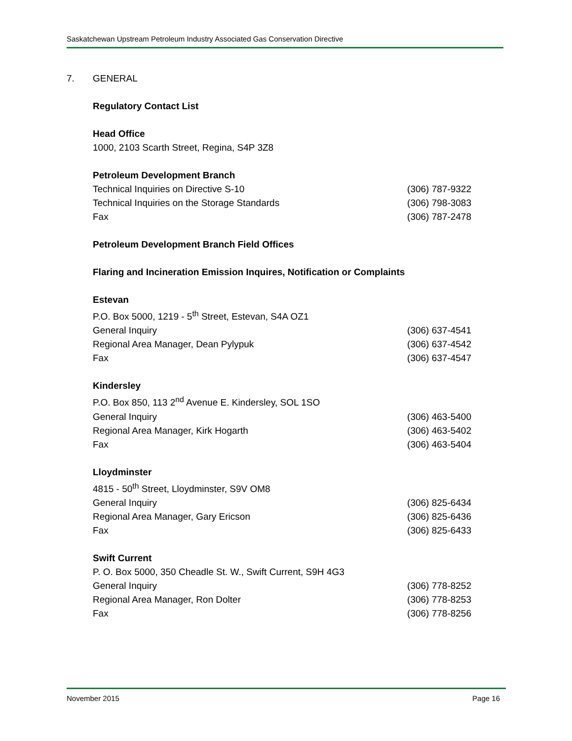Saskatchewan Upstream Petroleum Industry Associated Gas Conservation Directive
7. GENERAL
Regulatory Contact List
Head Office
1000, 2103 Scarth Street, Regina, S4P 3Z8
Petroleum Development Branch
Technical Inquiries on Directive S-10 (306) 787-9322
Technical Inquiries on the Storage Standards (306) 798-3083
Fax (306) 787-2478
Petroleum Development Branch Field Offices
Flaring and Incineration Emission Inquires, Notification or Complaints
Estevan
P.O. Box 5000, 1219 - 5<sup>th</sup> Street, Estevan, S4A OZ1
General Inquiry (306) 637-4541
Regional Area Manager, Dean Pylypuk (306) 637-4542
Fax (306) 637-4547
Kindersley
P.O. Box 850, 113 2<sup>nd</sup> Avenue E. Kindersley, SOL 1SO
General Inquiry (306) 463-5400
Regional Area Manager, Kirk Hogarth (306) 463-5402
Fax (306) 463-5404
Lloydminster
4815 - 50<sup>th</sup> Street, Lloydminster, S9V OM8
General Inquiry (306) 825-6434
Regional Area Manager, Gary Ericson (306) 825-6436
Fax (306) 825-6433
Swift Current
P. O. Box 5000, 350 Cheadle St. W., Swift Current, S9H 4G3
General Inquiry (306) 778-8252
Regional Area Manager, Ron Dolter (306) 778-8253
Fax (306) 778-8256
November 2015 Page 16